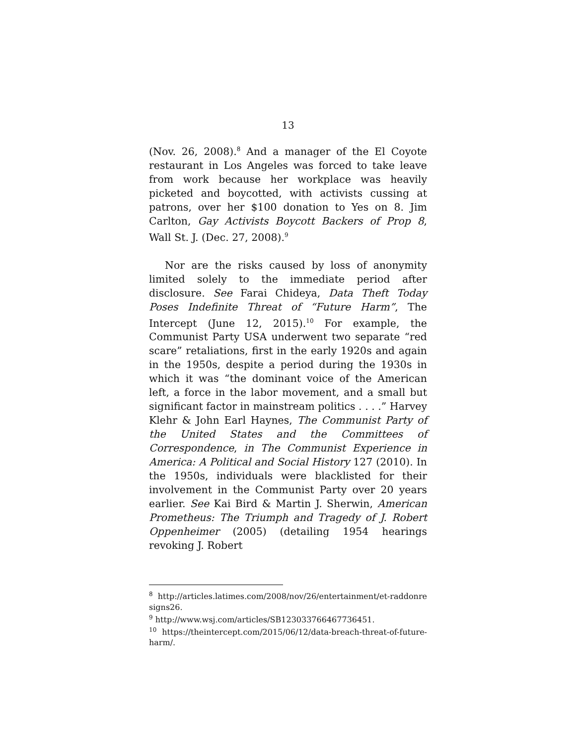13
(Nov. 26, 2008).<sup>8</sup> And a manager of the El Coyote restaurant in Los Angeles was forced to take leave from work because her workplace was heavily picketed and boycotted, with activists cussing at patrons, over her $100 donation to Yes on 8. Jim Carlton, Gay Activists Boycott Backers of Prop 8, Wall St. J. (Dec. 27, 2008).<sup>9</sup>
Nor are the risks caused by loss of anonymity limited solely to the immediate period after disclosure. See Farai Chideya, Data Theft Today Poses Indefinite Threat of “Future Harm”, The Intercept (June 12, 2015).<sup>10</sup> For example, the Communist Party USA underwent two separate “red scare” retaliations, first in the early 1920s and again in the 1950s, despite a period during the 1930s in which it was “the dominant voice of the American left, a force in the labor movement, and a small but significant factor in mainstream politics . . . .” Harvey Klehr & John Earl Haynes, The Communist Party of the United States and the Committees of Correspondence, in The Communist Experience in America: A Political and Social History 127 (2010). In the 1950s, individuals were blacklisted for their involvement in the Communist Party over 20 years earlier. See Kai Bird & Martin J. Sherwin, American Prometheus: The Triumph and Tragedy of J. Robert Oppenheimer (2005) (detailing 1954 hearings revoking J. Robert
<sup>8</sup> http://articles.latimes.com/2008/nov/26/entertainment/et-raddonresigns26.
<sup>9</sup> http://www.wsj.com/articles/SB123033766467736451.
<sup>10</sup> https://theintercept.com/2015/06/12/data-breach-threat-of-future-harm/.